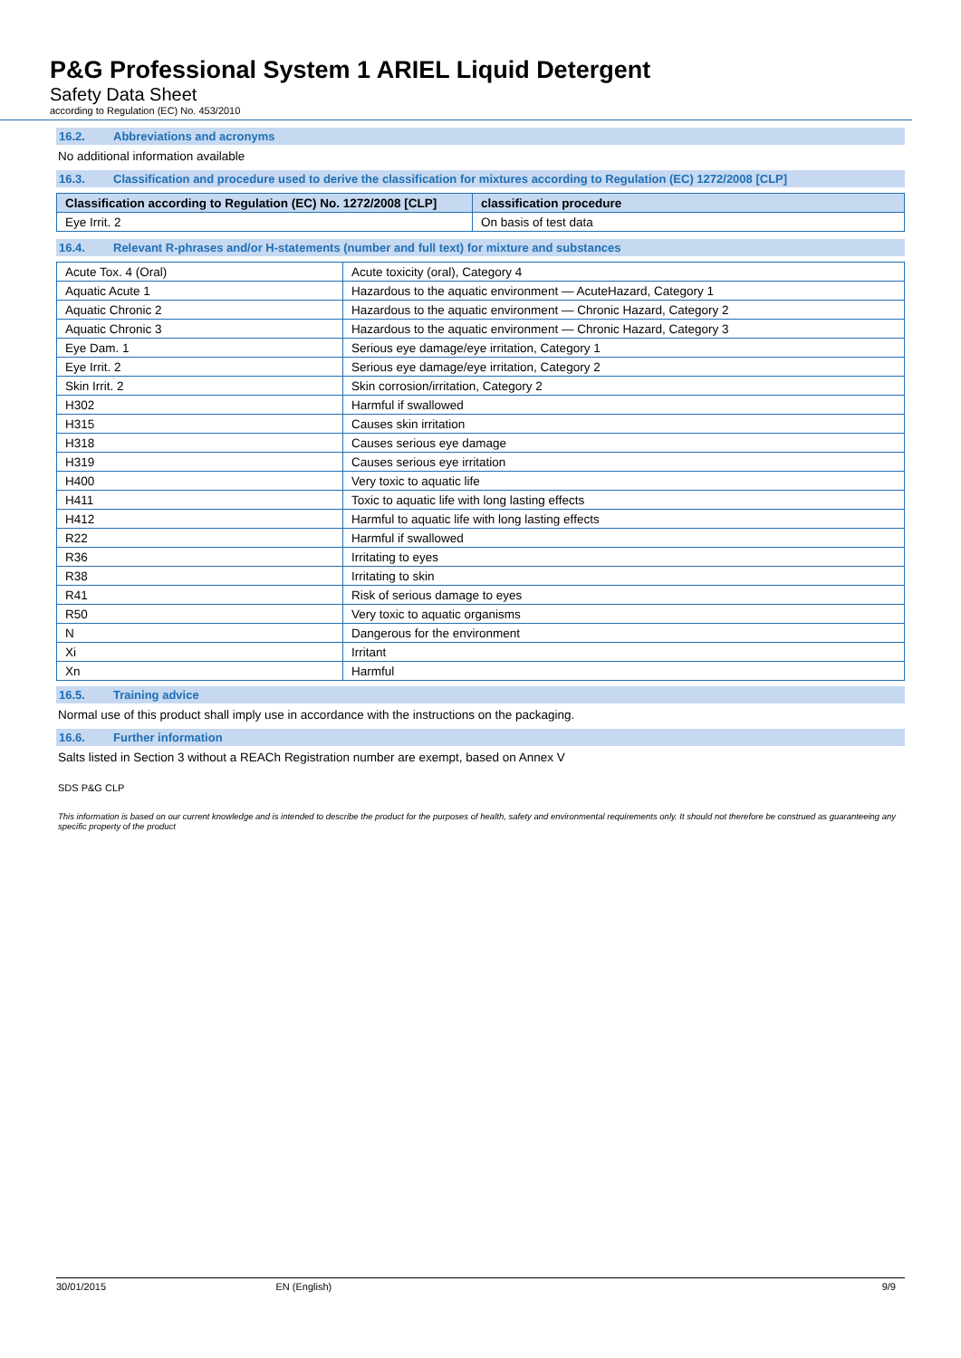P&G Professional System 1 ARIEL Liquid Detergent
Safety Data Sheet
according to Regulation (EC) No. 453/2010
16.2. Abbreviations and acronyms
No additional information available
16.3. Classification and procedure used to derive the classification for mixtures according to Regulation (EC) 1272/2008 [CLP]
| Classification according to Regulation (EC) No. 1272/2008 [CLP] | classification procedure |
| --- | --- |
| Eye Irrit. 2 | On basis of test data |
16.4. Relevant R-phrases and/or H-statements (number and full text) for mixture and substances
| Acute Tox. 4 (Oral) | Acute toxicity (oral), Category 4 |
| Aquatic Acute 1 | Hazardous to the aquatic environment — AcuteHazard, Category 1 |
| Aquatic Chronic 2 | Hazardous to the aquatic environment — Chronic Hazard, Category 2 |
| Aquatic Chronic 3 | Hazardous to the aquatic environment — Chronic Hazard, Category 3 |
| Eye Dam. 1 | Serious eye damage/eye irritation, Category 1 |
| Eye Irrit. 2 | Serious eye damage/eye irritation, Category 2 |
| Skin Irrit. 2 | Skin corrosion/irritation, Category 2 |
| H302 | Harmful if swallowed |
| H315 | Causes skin irritation |
| H318 | Causes serious eye damage |
| H319 | Causes serious eye irritation |
| H400 | Very toxic to aquatic life |
| H411 | Toxic to aquatic life with long lasting effects |
| H412 | Harmful to aquatic life with long lasting effects |
| R22 | Harmful if swallowed |
| R36 | Irritating to eyes |
| R38 | Irritating to skin |
| R41 | Risk of serious damage to eyes |
| R50 | Very toxic to aquatic organisms |
| N | Dangerous for the environment |
| Xi | Irritant |
| Xn | Harmful |
16.5. Training advice
Normal use of this product shall imply use in accordance with the instructions on the packaging.
16.6. Further information
Salts listed in Section 3 without a REACh Registration number are exempt, based on Annex V
SDS P&G CLP
This information is based on our current knowledge and is intended to describe the product for the purposes of health, safety and environmental requirements only. It should not therefore be construed as guaranteeing any specific property of the product
30/01/2015 EN (English) 9/9